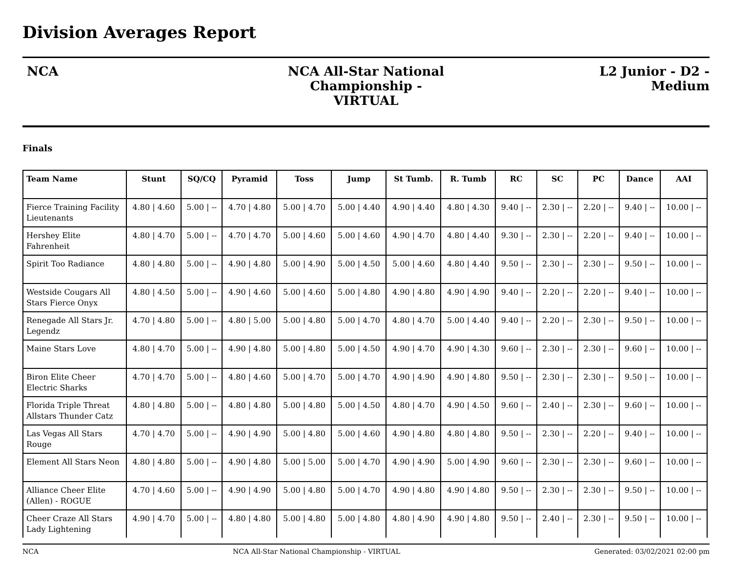Division Averages Report
NCA NCA All-Star National Championship -
VIRTUAL
L2 Junior - D2 -
Medium
Finals
| Team Name | Stunt | SQ/CQ | Pyramid | Toss | Jump | St Tumb. | R. Tumb | RC | SC | PC | Dance | AAI |
| --- | --- | --- | --- | --- | --- | --- | --- | --- | --- | --- | --- | --- |
| Fierce Training Facility Lieutenants | 4.80 / 4.60 | 5.00 / -- | 4.70 / 4.80 | 5.00 / 4.70 | 5.00 / 4.40 | 4.90 / 4.40 | 4.80 / 4.30 | 9.40 / -- | 2.30 / -- | 2.20 / -- | 9.40 / -- | 10.00 / -- |
| Hershey Elite Fahrenheit | 4.80 / 4.70 | 5.00 / -- | 4.70 / 4.70 | 5.00 / 4.60 | 5.00 / 4.60 | 4.90 / 4.70 | 4.80 / 4.40 | 9.30 / -- | 2.30 / -- | 2.20 / -- | 9.40 / -- | 10.00 / -- |
| Spirit Too Radiance | 4.80 / 4.80 | 5.00 / -- | 4.90 / 4.80 | 5.00 / 4.90 | 5.00 / 4.50 | 5.00 / 4.60 | 4.80 / 4.40 | 9.50 / -- | 2.30 / -- | 2.30 / -- | 9.50 / -- | 10.00 / -- |
| Westside Cougars All Stars Fierce Onyx | 4.80 / 4.50 | 5.00 / -- | 4.90 / 4.60 | 5.00 / 4.60 | 5.00 / 4.80 | 4.90 / 4.80 | 4.90 / 4.90 | 9.40 / -- | 2.20 / -- | 2.20 / -- | 9.40 / -- | 10.00 / -- |
| Renegade All Stars Jr. Legendz | 4.70 / 4.80 | 5.00 / -- | 4.80 / 5.00 | 5.00 / 4.80 | 5.00 / 4.70 | 4.80 / 4.70 | 5.00 / 4.40 | 9.40 / -- | 2.20 / -- | 2.30 / -- | 9.50 / -- | 10.00 / -- |
| Maine Stars Love | 4.80 / 4.70 | 5.00 / -- | 4.90 / 4.80 | 5.00 / 4.80 | 5.00 / 4.50 | 4.90 / 4.70 | 4.90 / 4.30 | 9.60 / -- | 2.30 / -- | 2.30 / -- | 9.60 / -- | 10.00 / -- |
| Biron Elite Cheer Electric Sharks | 4.70 / 4.70 | 5.00 / -- | 4.80 / 4.60 | 5.00 / 4.70 | 5.00 / 4.70 | 4.90 / 4.90 | 4.90 / 4.80 | 9.50 / -- | 2.30 / -- | 2.30 / -- | 9.50 / -- | 10.00 / -- |
| Florida Triple Threat Allstars Thunder Catz | 4.80 / 4.80 | 5.00 / -- | 4.80 / 4.80 | 5.00 / 4.80 | 5.00 / 4.50 | 4.80 / 4.70 | 4.90 / 4.50 | 9.60 / -- | 2.40 / -- | 2.30 / -- | 9.60 / -- | 10.00 / -- |
| Las Vegas All Stars Rouge | 4.70 / 4.70 | 5.00 / -- | 4.90 / 4.90 | 5.00 / 4.80 | 5.00 / 4.60 | 4.90 / 4.80 | 4.80 / 4.80 | 9.50 / -- | 2.30 / -- | 2.20 / -- | 9.40 / -- | 10.00 / -- |
| Element All Stars Neon | 4.80 / 4.80 | 5.00 / -- | 4.90 / 4.80 | 5.00 / 5.00 | 5.00 / 4.70 | 4.90 / 4.90 | 5.00 / 4.90 | 9.60 / -- | 2.30 / -- | 2.30 / -- | 9.60 / -- | 10.00 / -- |
| Alliance Cheer Elite (Allen) - ROGUE | 4.70 / 4.60 | 5.00 / -- | 4.90 / 4.90 | 5.00 / 4.80 | 5.00 / 4.70 | 4.90 / 4.80 | 4.90 / 4.80 | 9.50 / -- | 2.30 / -- | 2.30 / -- | 9.50 / -- | 10.00 / -- |
| Cheer Craze All Stars Lady Lightening | 4.90 / 4.70 | 5.00 / -- | 4.80 / 4.80 | 5.00 / 4.80 | 5.00 / 4.80 | 4.80 / 4.90 | 4.90 / 4.80 | 9.50 / -- | 2.40 / -- | 2.30 / -- | 9.50 / -- | 10.00 / -- |
NCA NCA All-Star National Championship - VIRTUAL Generated: 03/02/2021 02:00 pm